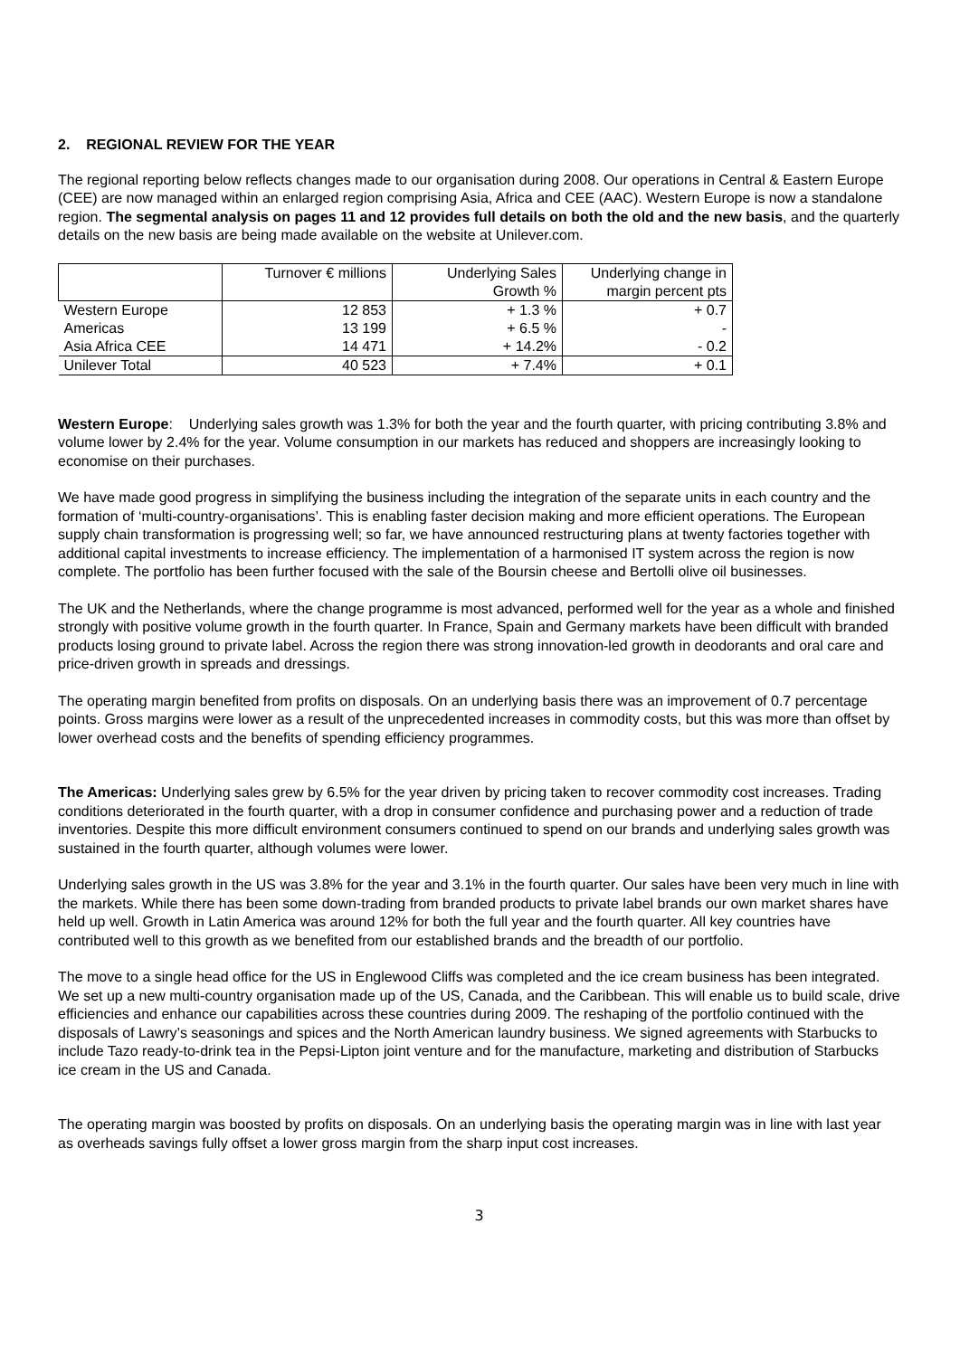2. REGIONAL REVIEW FOR THE YEAR
The regional reporting below reflects changes made to our organisation during 2008. Our operations in Central & Eastern Europe (CEE) are now managed within an enlarged region comprising Asia, Africa and CEE (AAC). Western Europe is now a standalone region. The segmental analysis on pages 11 and 12 provides full details on both the old and the new basis, and the quarterly details on the new basis are being made available on the website at Unilever.com.
| | Turnover € millions | Underlying Sales | Underlying change in |
| --- | --- | --- | --- |
| | | Growth % | margin percent pts |
| Western Europe | 12 853 | + 1.3 % | + 0.7 |
| Americas | 13 199 | + 6.5 % | - |
| Asia Africa CEE | 14 471 | + 14.2% | - 0.2 |
| Unilever Total | 40 523 | + 7.4% | + 0.1 |
Western Europe: Underlying sales growth was 1.3% for both the year and the fourth quarter, with pricing contributing 3.8% and volume lower by 2.4% for the year. Volume consumption in our markets has reduced and shoppers are increasingly looking to economise on their purchases.
We have made good progress in simplifying the business including the integration of the separate units in each country and the formation of ‘multi-country-organisations’. This is enabling faster decision making and more efficient operations. The European supply chain transformation is progressing well; so far, we have announced restructuring plans at twenty factories together with additional capital investments to increase efficiency. The implementation of a harmonised IT system across the region is now complete. The portfolio has been further focused with the sale of the Boursin cheese and Bertolli olive oil businesses.
The UK and the Netherlands, where the change programme is most advanced, performed well for the year as a whole and finished strongly with positive volume growth in the fourth quarter. In France, Spain and Germany markets have been difficult with branded products losing ground to private label. Across the region there was strong innovation-led growth in deodorants and oral care and price-driven growth in spreads and dressings.
The operating margin benefited from profits on disposals. On an underlying basis there was an improvement of 0.7 percentage points. Gross margins were lower as a result of the unprecedented increases in commodity costs, but this was more than offset by lower overhead costs and the benefits of spending efficiency programmes.
The Americas: Underlying sales grew by 6.5% for the year driven by pricing taken to recover commodity cost increases. Trading conditions deteriorated in the fourth quarter, with a drop in consumer confidence and purchasing power and a reduction of trade inventories. Despite this more difficult environment consumers continued to spend on our brands and underlying sales growth was sustained in the fourth quarter, although volumes were lower.
Underlying sales growth in the US was 3.8% for the year and 3.1% in the fourth quarter. Our sales have been very much in line with the markets. While there has been some down-trading from branded products to private label brands our own market shares have held up well. Growth in Latin America was around 12% for both the full year and the fourth quarter. All key countries have contributed well to this growth as we benefited from our established brands and the breadth of our portfolio.
The move to a single head office for the US in Englewood Cliffs was completed and the ice cream business has been integrated. We set up a new multi-country organisation made up of the US, Canada, and the Caribbean. This will enable us to build scale, drive efficiencies and enhance our capabilities across these countries during 2009. The reshaping of the portfolio continued with the disposals of Lawry’s seasonings and spices and the North American laundry business. We signed agreements with Starbucks to include Tazo ready-to-drink tea in the Pepsi-Lipton joint venture and for the manufacture, marketing and distribution of Starbucks ice cream in the US and Canada.
The operating margin was boosted by profits on disposals. On an underlying basis the operating margin was in line with last year as overheads savings fully offset a lower gross margin from the sharp input cost increases.
3